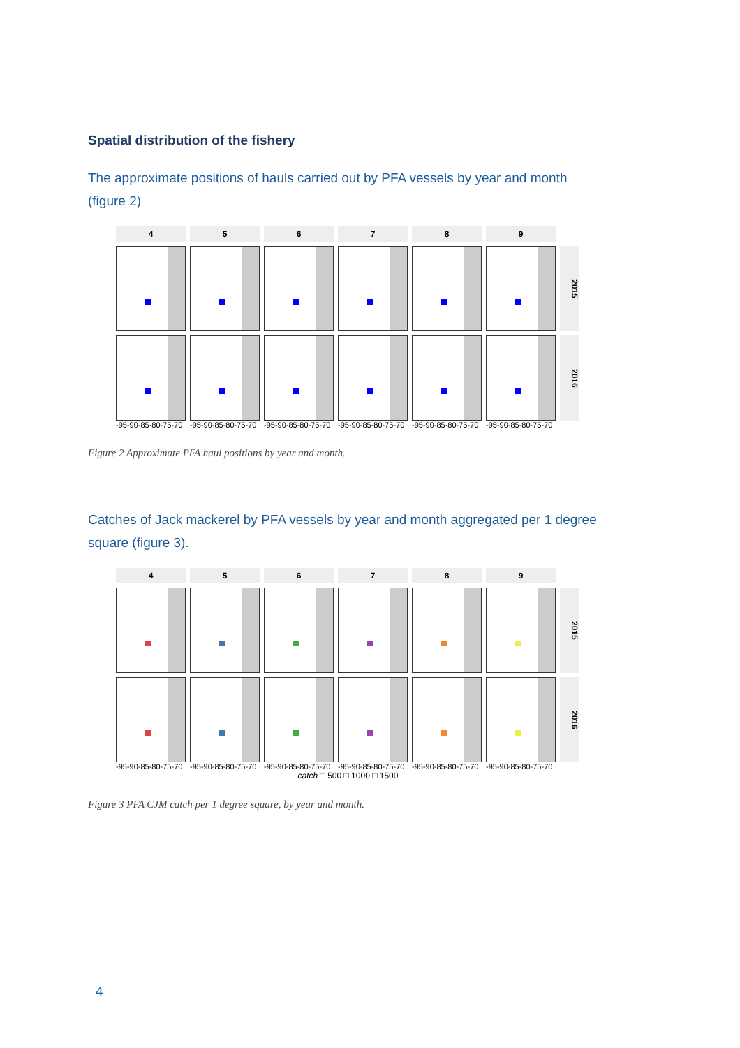Spatial distribution of the fishery
The approximate positions of hauls carried out by PFA vessels by year and month (figure 2)
4
5
6
7
8
9
2015
2016
-95-90-85-80-75-70
-95-90-85-80-75-70
-95-90-85-80-75-70
-95-90-85-80-75-70
-95-90-85-80-75-70
-95-90-85-80-75-70
Figure 2 Approximate PFA haul positions by year and month.
Catches of Jack mackerel by PFA vessels by year and month aggregated per 1 degree square (figure 3).
4
5
6
7
8
9
2015
2016
-95-90-85-80-75-70
-95-90-85-80-75-70
-95-90-85-80-75-70
-95-90-85-80-75-70
-95-90-85-80-75-70
-95-90-85-80-75-70
catch □ 500 □ 1000 □ 1500
Figure 3 PFA CJM catch per 1 degree square, by year and month.
4